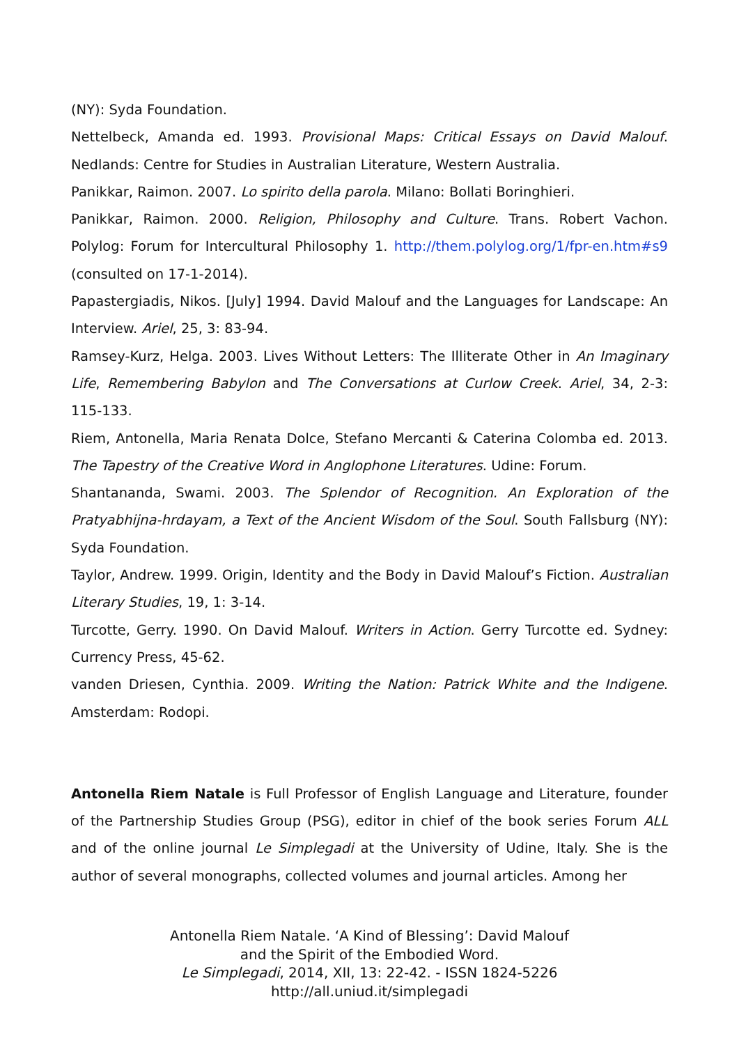(NY): Syda Foundation.
Nettelbeck, Amanda ed. 1993. Provisional Maps: Critical Essays on David Malouf. Nedlands: Centre for Studies in Australian Literature, Western Australia.
Panikkar, Raimon. 2007. Lo spirito della parola. Milano: Bollati Boringhieri.
Panikkar, Raimon. 2000. Religion, Philosophy and Culture. Trans. Robert Vachon. Polylog: Forum for Intercultural Philosophy 1. http://them.polylog.org/1/fpr-en.htm#s9 (consulted on 17-1-2014).
Papastergiadis, Nikos. [July] 1994. David Malouf and the Languages for Landscape: An Interview. Ariel, 25, 3: 83-94.
Ramsey-Kurz, Helga. 2003. Lives Without Letters: The Illiterate Other in An Imaginary Life, Remembering Babylon and The Conversations at Curlow Creek. Ariel, 34, 2-3: 115-133.
Riem, Antonella, Maria Renata Dolce, Stefano Mercanti & Caterina Colomba ed. 2013. The Tapestry of the Creative Word in Anglophone Literatures. Udine: Forum.
Shantananda, Swami. 2003. The Splendor of Recognition. An Exploration of the Pratyabhijna-hrdayam, a Text of the Ancient Wisdom of the Soul. South Fallsburg (NY): Syda Foundation.
Taylor, Andrew. 1999. Origin, Identity and the Body in David Malouf’s Fiction. Australian Literary Studies, 19, 1: 3-14.
Turcotte, Gerry. 1990. On David Malouf. Writers in Action. Gerry Turcotte ed. Sydney: Currency Press, 45-62.
vanden Driesen, Cynthia. 2009. Writing the Nation: Patrick White and the Indigene. Amsterdam: Rodopi.
Antonella Riem Natale is Full Professor of English Language and Literature, founder of the Partnership Studies Group (PSG), editor in chief of the book series Forum ALL and of the online journal Le Simplegadi at the University of Udine, Italy. She is the author of several monographs, collected volumes and journal articles. Among her
Antonella Riem Natale. ‘A Kind of Blessing’: David Malouf
and the Spirit of the Embodied Word.
Le Simplegadi, 2014, XII, 13: 22-42. - ISSN 1824-5226
http://all.uniud.it/simplegadi